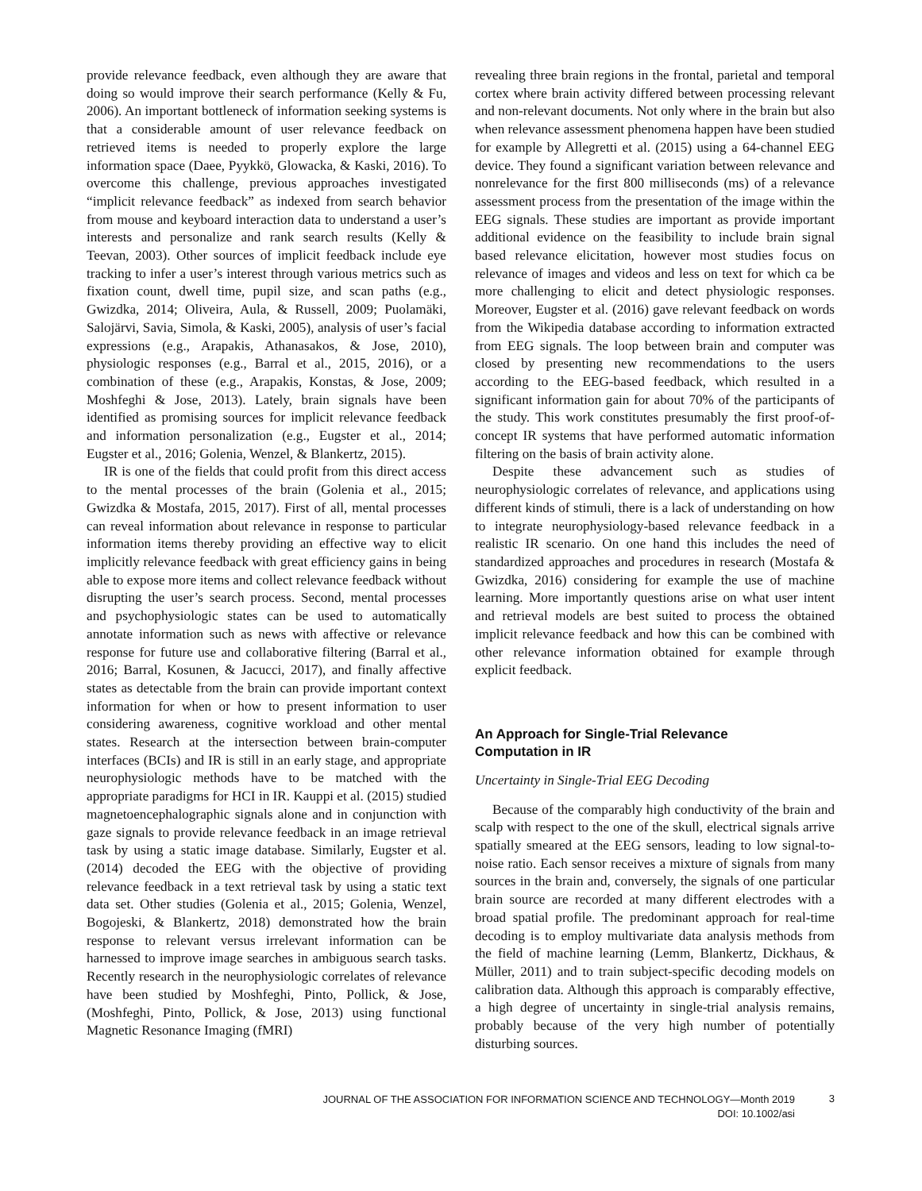provide relevance feedback, even although they are aware that doing so would improve their search performance (Kelly & Fu, 2006). An important bottleneck of information seeking systems is that a considerable amount of user relevance feedback on retrieved items is needed to properly explore the large information space (Daee, Pyykkö, Glowacka, & Kaski, 2016). To overcome this challenge, previous approaches investigated “implicit relevance feedback” as indexed from search behavior from mouse and keyboard interaction data to understand a user’s interests and personalize and rank search results (Kelly & Teevan, 2003). Other sources of implicit feedback include eye tracking to infer a user’s interest through various metrics such as fixation count, dwell time, pupil size, and scan paths (e.g., Gwizdka, 2014; Oliveira, Aula, & Russell, 2009; Puolamäki, Salojärvi, Savia, Simola, & Kaski, 2005), analysis of user’s facial expressions (e.g., Arapakis, Athanasakos, & Jose, 2010), physiologic responses (e.g., Barral et al., 2015, 2016), or a combination of these (e.g., Arapakis, Konstas, & Jose, 2009; Moshfeghi & Jose, 2013). Lately, brain signals have been identified as promising sources for implicit relevance feedback and information personalization (e.g., Eugster et al., 2014; Eugster et al., 2016; Golenia, Wenzel, & Blankertz, 2015).
IR is one of the fields that could profit from this direct access to the mental processes of the brain (Golenia et al., 2015; Gwizdka & Mostafa, 2015, 2017). First of all, mental processes can reveal information about relevance in response to particular information items thereby providing an effective way to elicit implicitly relevance feedback with great efficiency gains in being able to expose more items and collect relevance feedback without disrupting the user’s search process. Second, mental processes and psychophysiologic states can be used to automatically annotate information such as news with affective or relevance response for future use and collaborative filtering (Barral et al., 2016; Barral, Kosunen, & Jacucci, 2017), and finally affective states as detectable from the brain can provide important context information for when or how to present information to user considering awareness, cognitive workload and other mental states. Research at the intersection between brain-computer interfaces (BCIs) and IR is still in an early stage, and appropriate neurophysiologic methods have to be matched with the appropriate paradigms for HCI in IR. Kauppi et al. (2015) studied magnetoencephalographic signals alone and in conjunction with gaze signals to provide relevance feedback in an image retrieval task by using a static image database. Similarly, Eugster et al. (2014) decoded the EEG with the objective of providing relevance feedback in a text retrieval task by using a static text data set. Other studies (Golenia et al., 2015; Golenia, Wenzel, Bogojeski, & Blankertz, 2018) demonstrated how the brain response to relevant versus irrelevant information can be harnessed to improve image searches in ambiguous search tasks. Recently research in the neurophysiologic correlates of relevance have been studied by Moshfeghi, Pinto, Pollick, & Jose, (Moshfeghi, Pinto, Pollick, & Jose, 2013) using functional Magnetic Resonance Imaging (fMRI)
revealing three brain regions in the frontal, parietal and temporal cortex where brain activity differed between processing relevant and non-relevant documents. Not only where in the brain but also when relevance assessment phenomena happen have been studied for example by Allegretti et al. (2015) using a 64-channel EEG device. They found a significant variation between relevance and nonrelevance for the first 800 milliseconds (ms) of a relevance assessment process from the presentation of the image within the EEG signals. These studies are important as provide important additional evidence on the feasibility to include brain signal based relevance elicitation, however most studies focus on relevance of images and videos and less on text for which ca be more challenging to elicit and detect physiologic responses. Moreover, Eugster et al. (2016) gave relevant feedback on words from the Wikipedia database according to information extracted from EEG signals. The loop between brain and computer was closed by presenting new recommendations to the users according to the EEG-based feedback, which resulted in a significant information gain for about 70% of the participants of the study. This work constitutes presumably the first proof-of-concept IR systems that have performed automatic information filtering on the basis of brain activity alone.
Despite these advancement such as studies of neurophysiologic correlates of relevance, and applications using different kinds of stimuli, there is a lack of understanding on how to integrate neurophysiology-based relevance feedback in a realistic IR scenario. On one hand this includes the need of standardized approaches and procedures in research (Mostafa & Gwizdka, 2016) considering for example the use of machine learning. More importantly questions arise on what user intent and retrieval models are best suited to process the obtained implicit relevance feedback and how this can be combined with other relevance information obtained for example through explicit feedback.
An Approach for Single-Trial Relevance
Computation in IR
Uncertainty in Single-Trial EEG Decoding
Because of the comparably high conductivity of the brain and scalp with respect to the one of the skull, electrical signals arrive spatially smeared at the EEG sensors, leading to low signal-to-noise ratio. Each sensor receives a mixture of signals from many sources in the brain and, conversely, the signals of one particular brain source are recorded at many different electrodes with a broad spatial profile. The predominant approach for real-time decoding is to employ multivariate data analysis methods from the field of machine learning (Lemm, Blankertz, Dickhaus, & Müller, 2011) and to train subject-specific decoding models on calibration data. Although this approach is comparably effective, a high degree of uncertainty in single-trial analysis remains, probably because of the very high number of potentially disturbing sources.
JOURNAL OF THE ASSOCIATION FOR INFORMATION SCIENCE AND TECHNOLOGY—Month 2019
DOI: 10.1002/asi
3